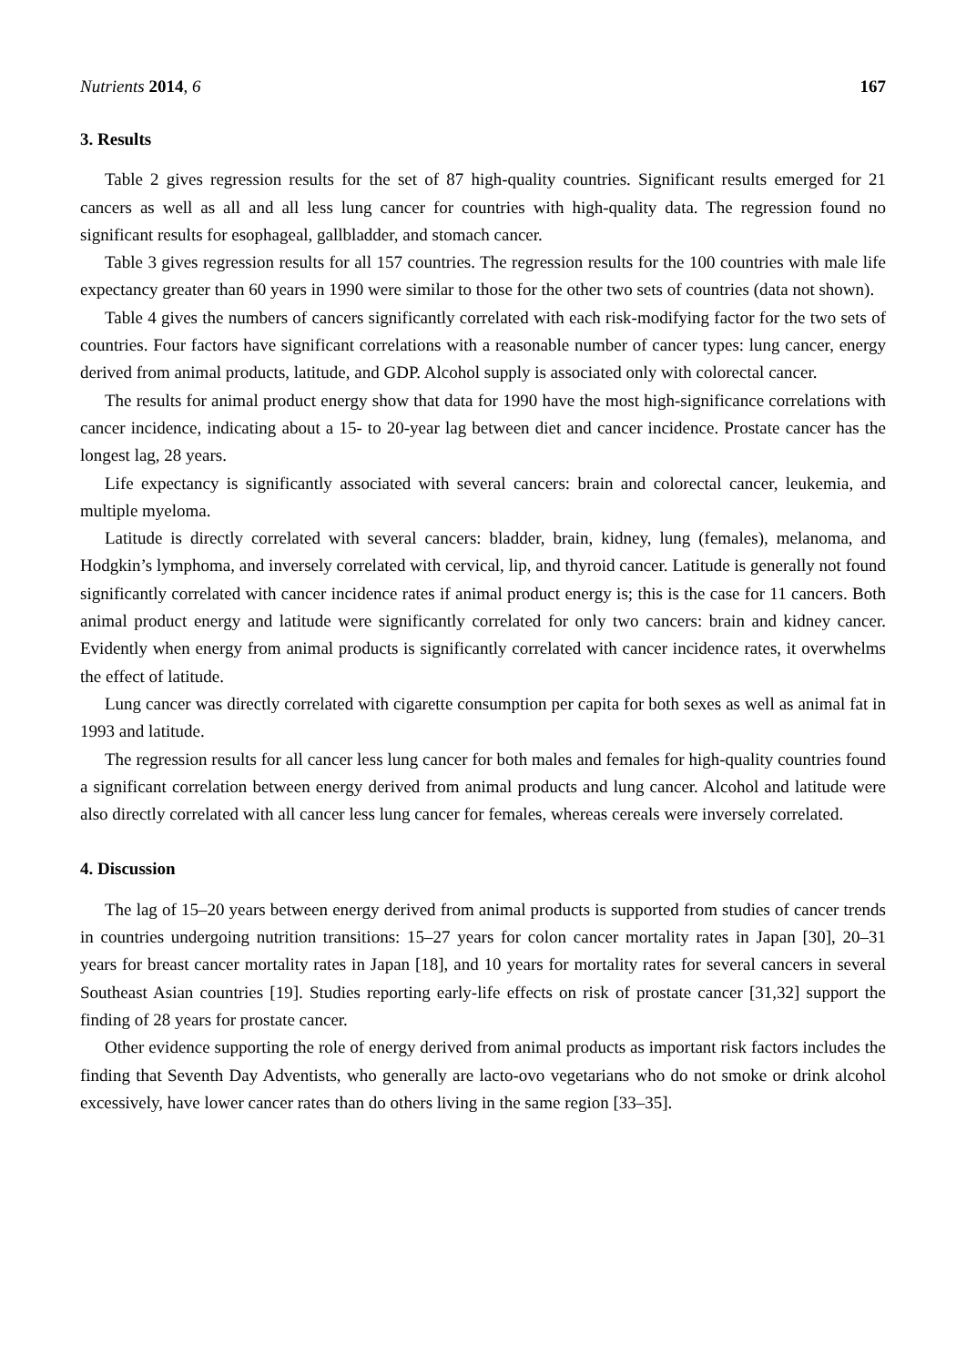Nutrients 2014, 6 167
3. Results
Table 2 gives regression results for the set of 87 high-quality countries. Significant results emerged for 21 cancers as well as all and all less lung cancer for countries with high-quality data. The regression found no significant results for esophageal, gallbladder, and stomach cancer.
Table 3 gives regression results for all 157 countries. The regression results for the 100 countries with male life expectancy greater than 60 years in 1990 were similar to those for the other two sets of countries (data not shown).
Table 4 gives the numbers of cancers significantly correlated with each risk-modifying factor for the two sets of countries. Four factors have significant correlations with a reasonable number of cancer types: lung cancer, energy derived from animal products, latitude, and GDP. Alcohol supply is associated only with colorectal cancer.
The results for animal product energy show that data for 1990 have the most high-significance correlations with cancer incidence, indicating about a 15- to 20-year lag between diet and cancer incidence. Prostate cancer has the longest lag, 28 years.
Life expectancy is significantly associated with several cancers: brain and colorectal cancer, leukemia, and multiple myeloma.
Latitude is directly correlated with several cancers: bladder, brain, kidney, lung (females), melanoma, and Hodgkin’s lymphoma, and inversely correlated with cervical, lip, and thyroid cancer. Latitude is generally not found significantly correlated with cancer incidence rates if animal product energy is; this is the case for 11 cancers. Both animal product energy and latitude were significantly correlated for only two cancers: brain and kidney cancer. Evidently when energy from animal products is significantly correlated with cancer incidence rates, it overwhelms the effect of latitude.
Lung cancer was directly correlated with cigarette consumption per capita for both sexes as well as animal fat in 1993 and latitude.
The regression results for all cancer less lung cancer for both males and females for high-quality countries found a significant correlation between energy derived from animal products and lung cancer. Alcohol and latitude were also directly correlated with all cancer less lung cancer for females, whereas cereals were inversely correlated.
4. Discussion
The lag of 15–20 years between energy derived from animal products is supported from studies of cancer trends in countries undergoing nutrition transitions: 15–27 years for colon cancer mortality rates in Japan [30], 20–31 years for breast cancer mortality rates in Japan [18], and 10 years for mortality rates for several cancers in several Southeast Asian countries [19]. Studies reporting early-life effects on risk of prostate cancer [31,32] support the finding of 28 years for prostate cancer.
Other evidence supporting the role of energy derived from animal products as important risk factors includes the finding that Seventh Day Adventists, who generally are lacto-ovo vegetarians who do not smoke or drink alcohol excessively, have lower cancer rates than do others living in the same region [33–35].